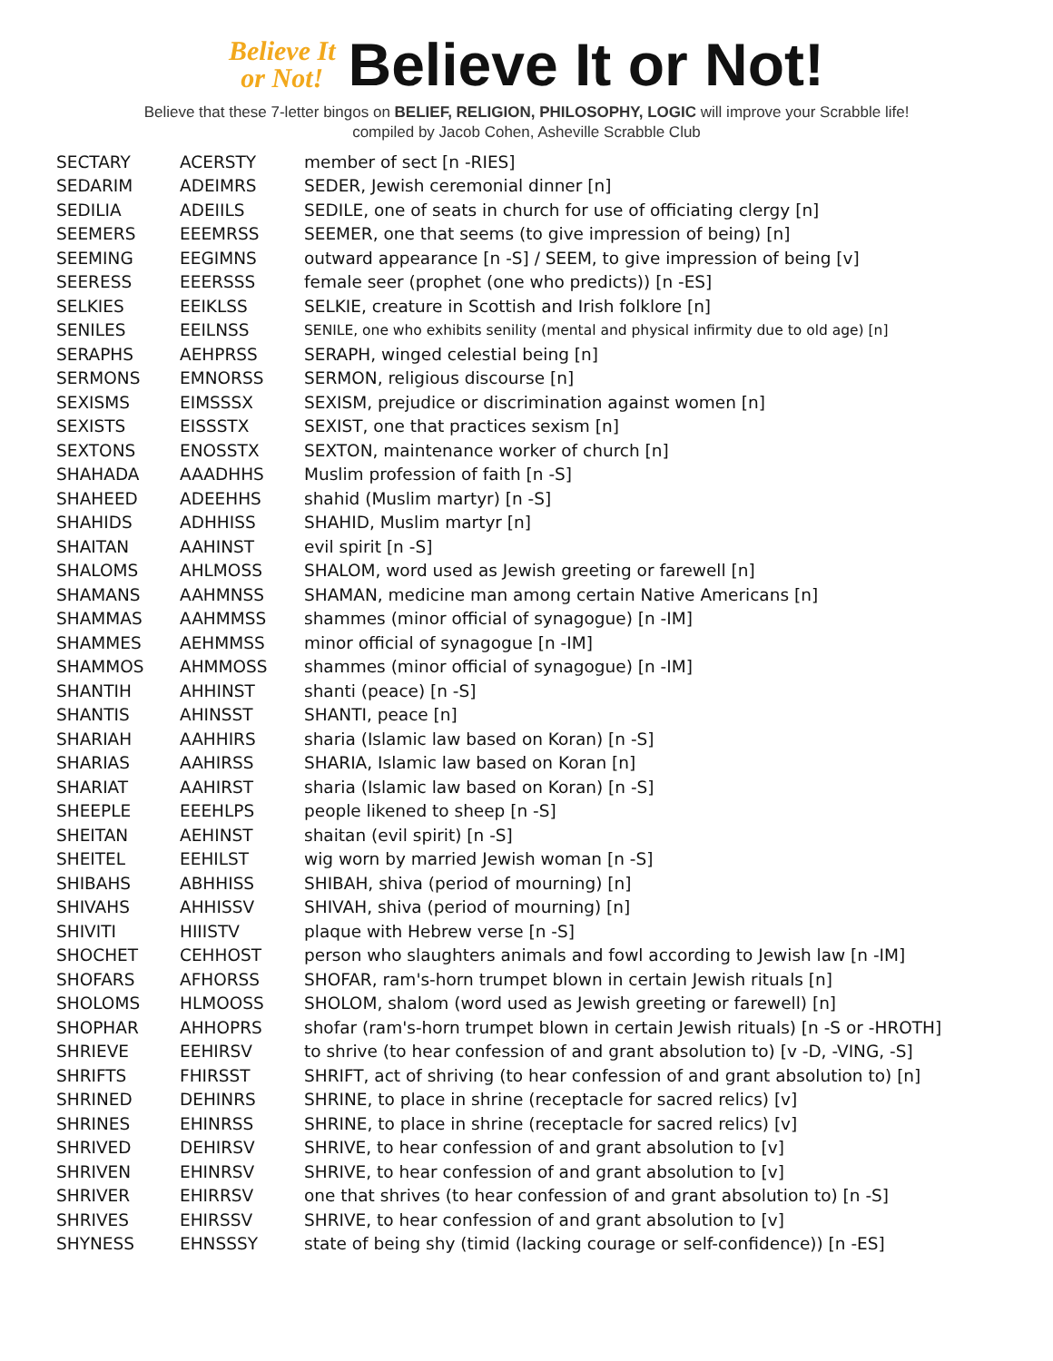Believe It
or Not!
Believe It or Not!
Believe that these 7-letter bingos on BELIEF, RELIGION, PHILOSOPHY, LOGIC will improve your Scrabble life!
compiled by Jacob Cohen, Asheville Scrabble Club
| SECTARY | ACERSTY | member of sect [n -RIES] |
| SEDARIM | ADEIMRS | SEDER, Jewish ceremonial dinner [n] |
| SEDILIA | ADEIILS | SEDILE, one of seats in church for use of officiating clergy [n] |
| SEEMERS | EEEMRSS | SEEMER, one that seems (to give impression of being) [n] |
| SEEMING | EEGIMNS | outward appearance [n -S] / SEEM, to give impression of being [v] |
| SEERESS | EEERSSS | female seer (prophet (one who predicts)) [n -ES] |
| SELKIES | EEIKLSS | SELKIE, creature in Scottish and Irish folklore [n] |
| SENILES | EEILNSS | SENILE, one who exhibits senility (mental and physical infirmity due to old age) [n] |
| SERAPHS | AEHPRSS | SERAPH, winged celestial being [n] |
| SERMONS | EMNORSS | SERMON, religious discourse [n] |
| SEXISMS | EIMSSSX | SEXISM, prejudice or discrimination against women [n] |
| SEXISTS | EISSSTX | SEXIST, one that practices sexism [n] |
| SEXTONS | ENOSSTX | SEXTON, maintenance worker of church [n] |
| SHAHADA | AAADHHS | Muslim profession of faith [n -S] |
| SHAHEED | ADEEHHS | shahid (Muslim martyr) [n -S] |
| SHAHIDS | ADHHISS | SHAHID, Muslim martyr [n] |
| SHAITAN | AAHINST | evil spirit [n -S] |
| SHALOMS | AHLMOSS | SHALOM, word used as Jewish greeting or farewell [n] |
| SHAMANS | AAHMNSS | SHAMAN, medicine man among certain Native Americans [n] |
| SHAMMAS | AAHMMSS | shammes (minor official of synagogue) [n -IM] |
| SHAMMES | AEHMMSS | minor official of synagogue [n -IM] |
| SHAMMOS | AHMMOSS | shammes (minor official of synagogue) [n -IM] |
| SHANTIH | AHHINST | shanti (peace) [n -S] |
| SHANTIS | AHINSST | SHANTI, peace [n] |
| SHARIAH | AAHHIRS | sharia (Islamic law based on Koran) [n -S] |
| SHARIAS | AAHIRSS | SHARIA, Islamic law based on Koran [n] |
| SHARIAT | AAHIRST | sharia (Islamic law based on Koran) [n -S] |
| SHEEPLE | EEEHLPS | people likened to sheep [n -S] |
| SHEITAN | AEHINST | shaitan (evil spirit) [n -S] |
| SHEITEL | EEHILST | wig worn by married Jewish woman [n -S] |
| SHIBAHS | ABHHISS | SHIBAH, shiva (period of mourning) [n] |
| SHIVAHS | AHHISSV | SHIVAH, shiva (period of mourning) [n] |
| SHIVITI | HIIISTV | plaque with Hebrew verse [n -S] |
| SHOCHET | CEHHOST | person who slaughters animals and fowl according to Jewish law [n -IM] |
| SHOFARS | AFHORSS | SHOFAR, ram's-horn trumpet blown in certain Jewish rituals [n] |
| SHOLOMS | HLMOOSS | SHOLOM, shalom (word used as Jewish greeting or farewell) [n] |
| SHOPHAR | AHHOPRS | shofar (ram's-horn trumpet blown in certain Jewish rituals) [n -S or -HROTH] |
| SHRIEVE | EEHIRSV | to shrive (to hear confession of and grant absolution to) [v -D, -VING, -S] |
| SHRIFTS | FHIRSST | SHRIFT, act of shriving (to hear confession of and grant absolution to) [n] |
| SHRINED | DEHINRS | SHRINE, to place in shrine (receptacle for sacred relics) [v] |
| SHRINES | EHINRSS | SHRINE, to place in shrine (receptacle for sacred relics) [v] |
| SHRIVED | DEHIRSV | SHRIVE, to hear confession of and grant absolution to [v] |
| SHRIVEN | EHINRSV | SHRIVE, to hear confession of and grant absolution to [v] |
| SHRIVER | EHIRRSV | one that shrives (to hear confession of and grant absolution to) [n -S] |
| SHRIVES | EHIRSSV | SHRIVE, to hear confession of and grant absolution to [v] |
| SHYNESS | EHNSSSY | state of being shy (timid (lacking courage or self-confidence)) [n -ES] |